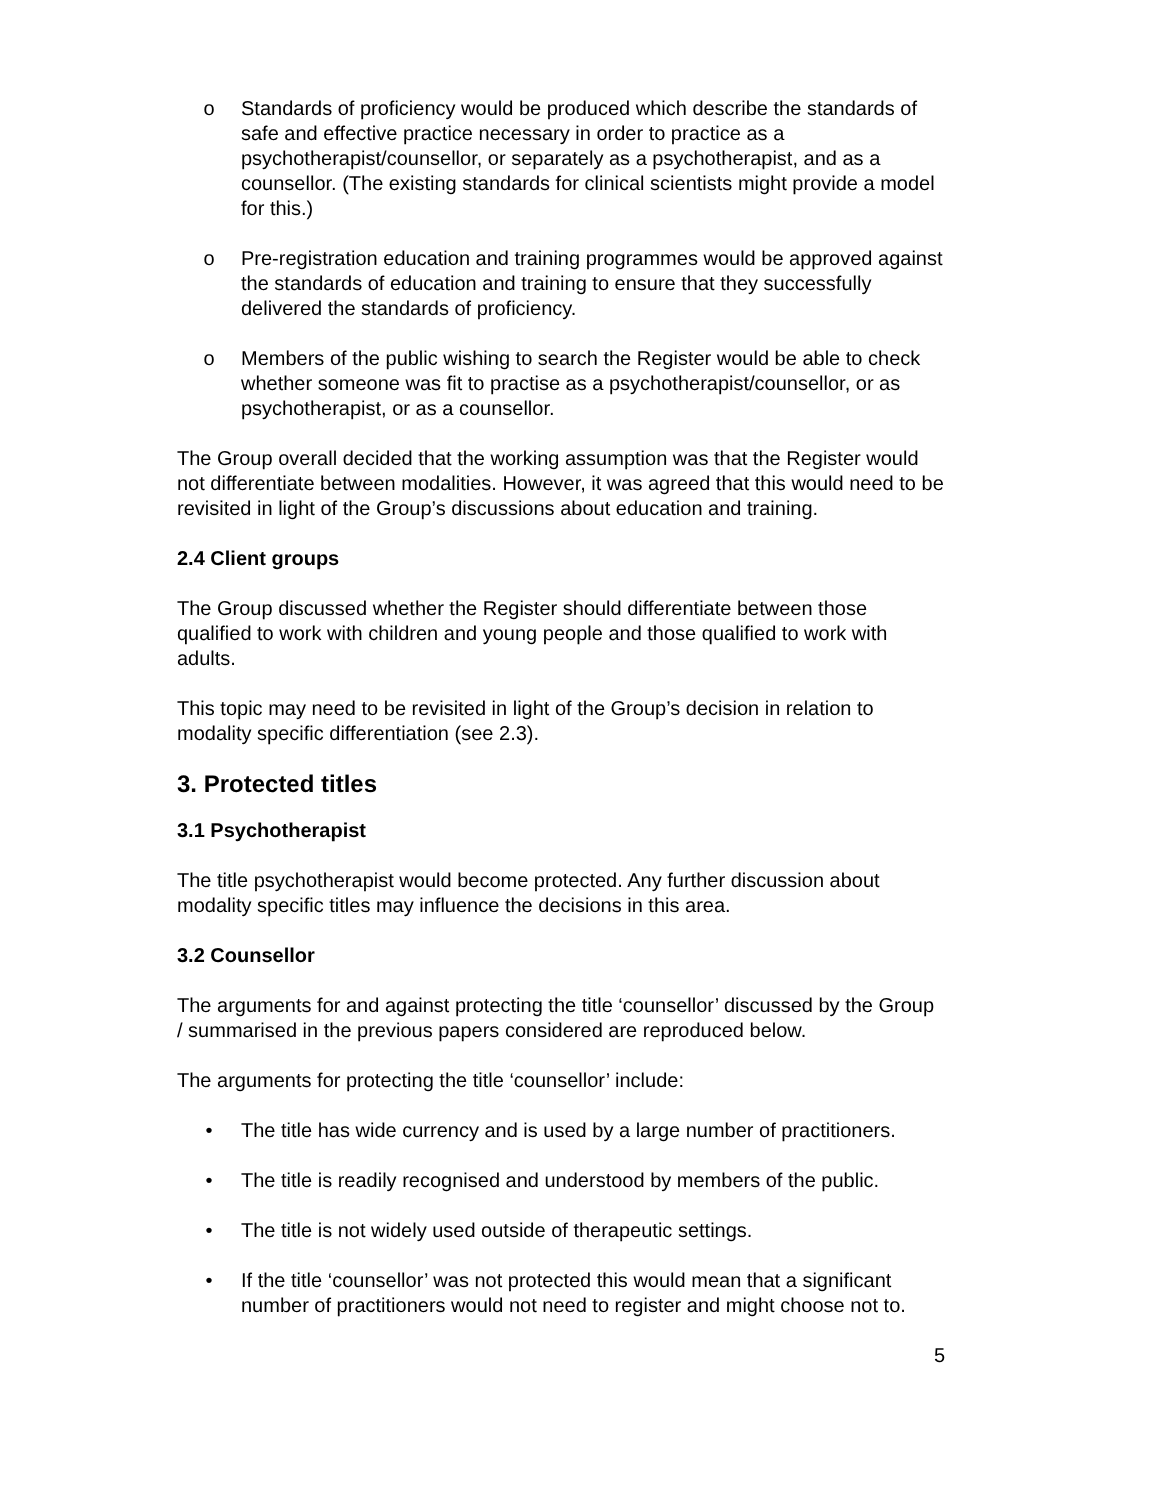o Standards of proficiency would be produced which describe the standards of safe and effective practice necessary in order to practice as a psychotherapist/counsellor, or separately as a psychotherapist, and as a counsellor. (The existing standards for clinical scientists might provide a model for this.)
o Pre-registration education and training programmes would be approved against the standards of education and training to ensure that they successfully delivered the standards of proficiency.
o Members of the public wishing to search the Register would be able to check whether someone was fit to practise as a psychotherapist/counsellor, or as psychotherapist, or as a counsellor.
The Group overall decided that the working assumption was that the Register would not differentiate between modalities. However, it was agreed that this would need to be revisited in light of the Group’s discussions about education and training.
2.4 Client groups
The Group discussed whether the Register should differentiate between those qualified to work with children and young people and those qualified to work with adults.
This topic may need to be revisited in light of the Group’s decision in relation to modality specific differentiation (see 2.3).
3. Protected titles
3.1 Psychotherapist
The title psychotherapist would become protected. Any further discussion about modality specific titles may influence the decisions in this area.
3.2 Counsellor
The arguments for and against protecting the title ‘counsellor’ discussed by the Group / summarised in the previous papers considered are reproduced below.
The arguments for protecting the title ‘counsellor’ include:
• The title has wide currency and is used by a large number of practitioners.
• The title is readily recognised and understood by members of the public.
• The title is not widely used outside of therapeutic settings.
• If the title ‘counsellor’ was not protected this would mean that a significant number of practitioners would not need to register and might choose not to.
5